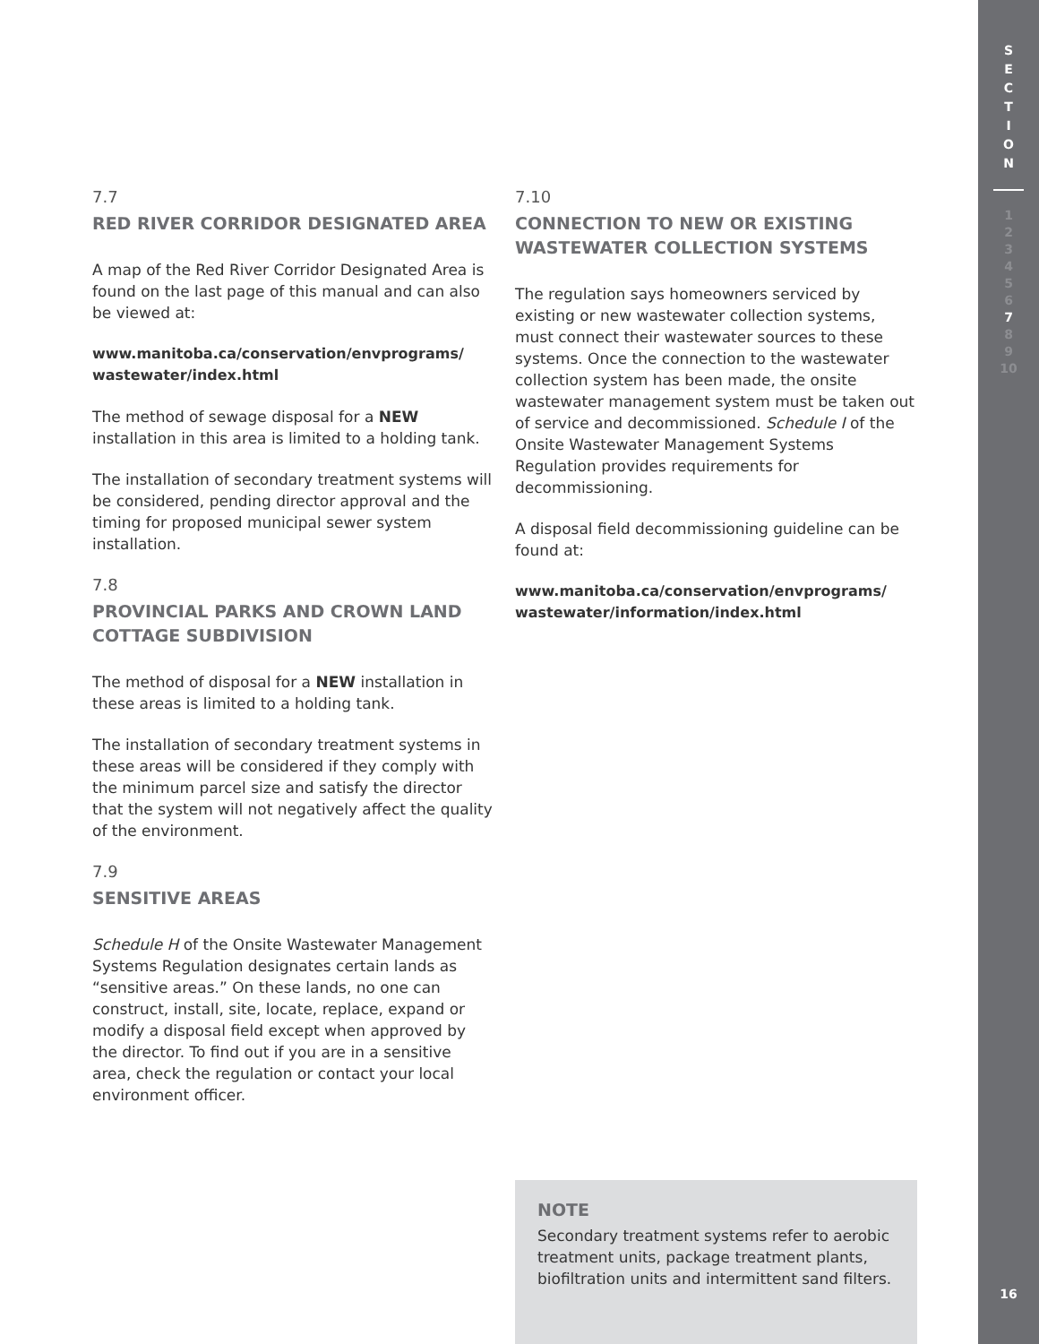7.7
RED RIVER CORRIDOR DESIGNATED AREA
A map of the Red River Corridor Designated Area is found on the last page of this manual and can also be viewed at:
www.manitoba.ca/conservation/envprograms/ wastewater/index.html
The method of sewage disposal for a NEW installation in this area is limited to a holding tank.
The installation of secondary treatment systems will be considered, pending director approval and the timing for proposed municipal sewer system installation.
7.8
PROVINCIAL PARKS AND CROWN LAND COTTAGE SUBDIVISION
The method of disposal for a NEW installation in these areas is limited to a holding tank.
The installation of secondary treatment systems in these areas will be considered if they comply with the minimum parcel size and satisfy the director that the system will not negatively affect the quality of the environment.
7.9
SENSITIVE AREAS
Schedule H of the Onsite Wastewater Management Systems Regulation designates certain lands as “sensitive areas.” On these lands, no one can construct, install, site, locate, replace, expand or modify a disposal field except when approved by the director. To find out if you are in a sensitive area, check the regulation or contact your local environment officer.
7.10
CONNECTION TO NEW OR EXISTING WASTEWATER COLLECTION SYSTEMS
The regulation says homeowners serviced by existing or new wastewater collection systems, must connect their wastewater sources to these systems. Once the connection to the wastewater collection system has been made, the onsite wastewater management system must be taken out of service and decommissioned. Schedule I of the Onsite Wastewater Management Systems Regulation provides requirements for decommissioning.
A disposal field decommissioning guideline can be found at:
www.manitoba.ca/conservation/envprograms/ wastewater/information/index.html
NOTE
Secondary treatment systems refer to aerobic treatment units, package treatment plants, biofiltration units and intermittent sand filters.
S
E
C
T
I
O
N
1
2
3
4
5
6
7
8
9
10
16